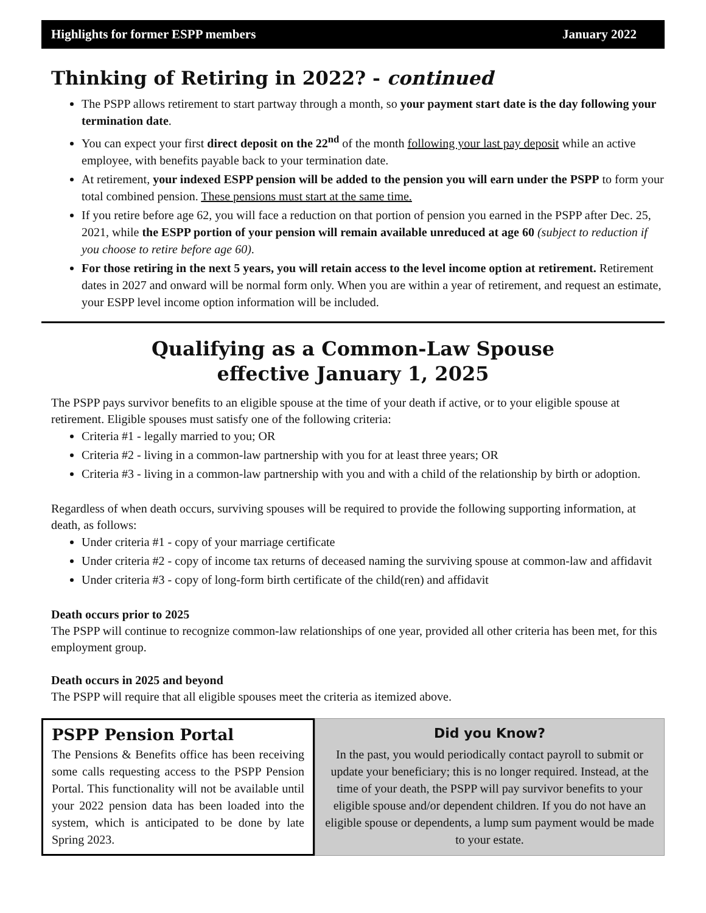Highlights for former ESPP members January 2022
Thinking of Retiring in 2022? - continued
The PSPP allows retirement to start partway through a month, so your payment start date is the day following your termination date.
You can expect your first direct deposit on the 22<sup>nd</sup> of the month following your last pay deposit while an active employee, with benefits payable back to your termination date.
At retirement, your indexed ESPP pension will be added to the pension you will earn under the PSPP to form your total combined pension. These pensions must start at the same time.
If you retire before age 62, you will face a reduction on that portion of pension you earned in the PSPP after Dec. 25, 2021, while the ESPP portion of your pension will remain available unreduced at age 60 (subject to reduction if you choose to retire before age 60).
For those retiring in the next 5 years, you will retain access to the level income option at retirement. Retirement dates in 2027 and onward will be normal form only. When you are within a year of retirement, and request an estimate, your ESPP level income option information will be included.
Qualifying as a Common-Law Spouse
effective January 1, 2025
The PSPP pays survivor benefits to an eligible spouse at the time of your death if active, or to your eligible spouse at retirement. Eligible spouses must satisfy one of the following criteria:
Criteria #1 - legally married to you; OR
Criteria #2 - living in a common-law partnership with you for at least three years; OR
Criteria #3 - living in a common-law partnership with you and with a child of the relationship by birth or adoption.
Regardless of when death occurs, surviving spouses will be required to provide the following supporting information, at death, as follows:
Under criteria #1 - copy of your marriage certificate
Under criteria #2 - copy of income tax returns of deceased naming the surviving spouse at common-law and affidavit
Under criteria #3 - copy of long-form birth certificate of the child(ren) and affidavit
Death occurs prior to 2025
The PSPP will continue to recognize common-law relationships of one year, provided all other criteria has been met, for this employment group.
Death occurs in 2025 and beyond
The PSPP will require that all eligible spouses meet the criteria as itemized above.
PSPP Pension Portal
The Pensions & Benefits office has been receiving some calls requesting access to the PSPP Pension Portal. This functionality will not be available until your 2022 pension data has been loaded into the system, which is anticipated to be done by late Spring 2023.
Did you Know?
In the past, you would periodically contact payroll to submit or update your beneficiary; this is no longer required. Instead, at the time of your death, the PSPP will pay survivor benefits to your eligible spouse and/or dependent children. If you do not have an eligible spouse or dependents, a lump sum payment would be made to your estate.